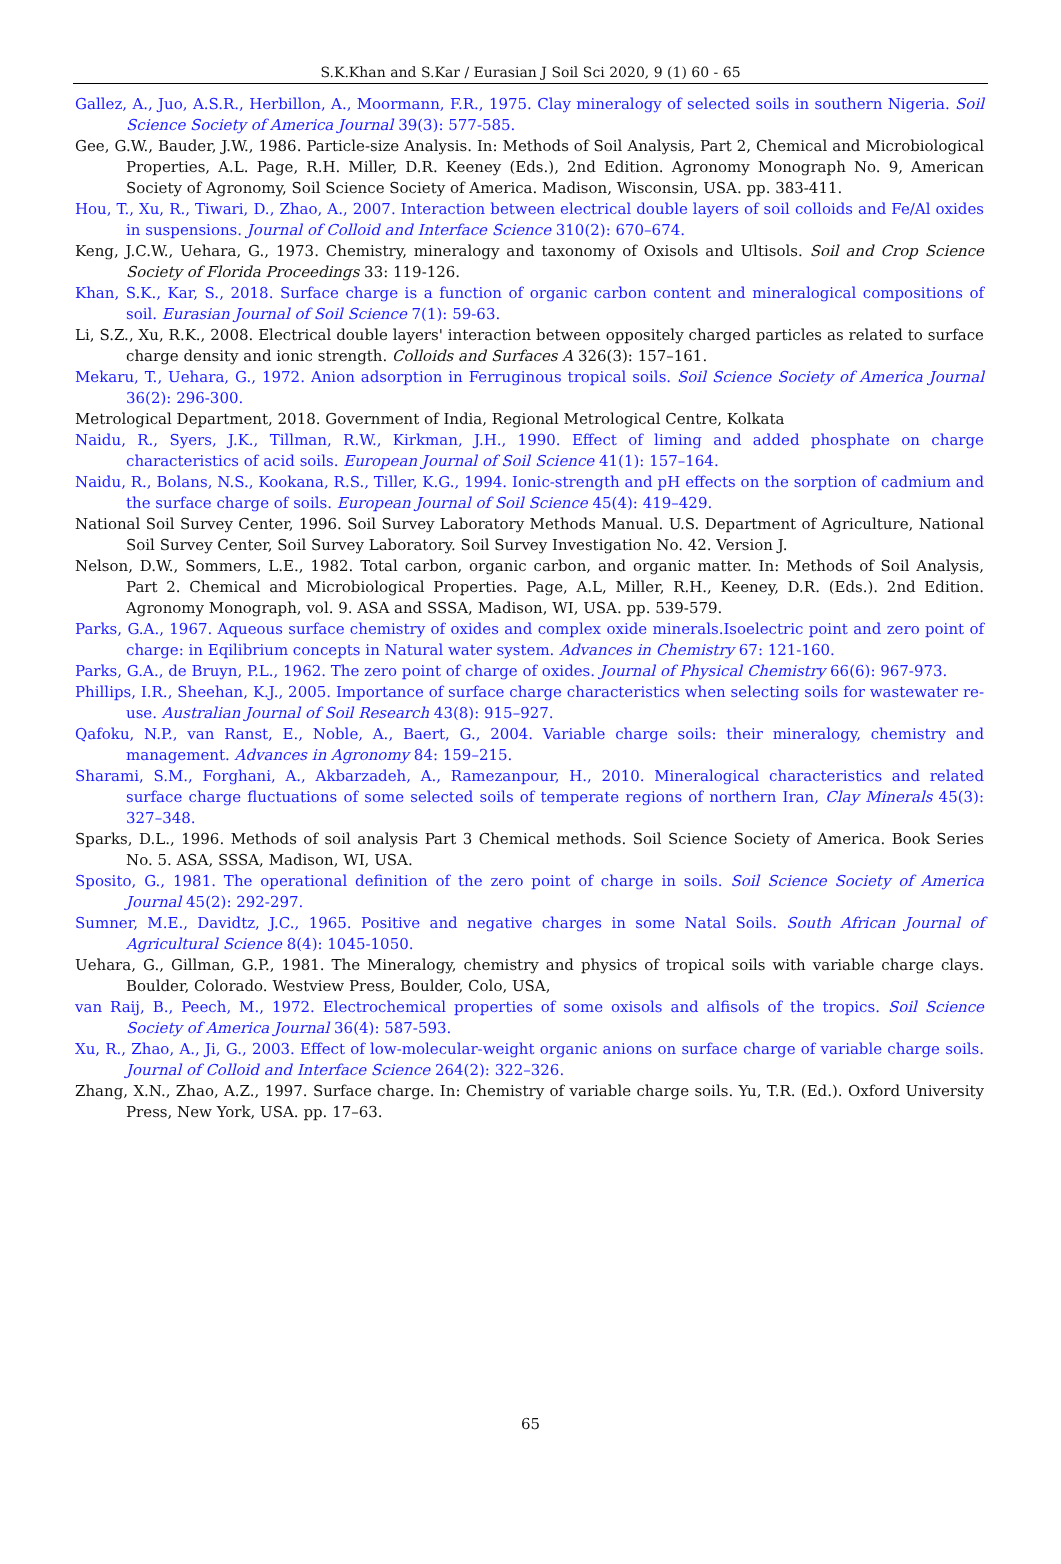S.K.Khan and S.Kar / Eurasian J Soil Sci 2020, 9 (1) 60 - 65
Gallez, A., Juo, A.S.R., Herbillon, A., Moormann, F.R., 1975. Clay mineralogy of selected soils in southern Nigeria. Soil Science Society of America Journal 39(3): 577-585.
Gee, G.W., Bauder, J.W., 1986. Particle-size Analysis. In: Methods of Soil Analysis, Part 2, Chemical and Microbiological Properties, A.L. Page, R.H. Miller, D.R. Keeney (Eds.), 2nd Edition. Agronomy Monograph No. 9, American Society of Agronomy, Soil Science Society of America. Madison, Wisconsin, USA. pp. 383-411.
Hou, T., Xu, R., Tiwari, D., Zhao, A., 2007. Interaction between electrical double layers of soil colloids and Fe/Al oxides in suspensions. Journal of Colloid and Interface Science 310(2): 670–674.
Keng, J.C.W., Uehara, G., 1973. Chemistry, mineralogy and taxonomy of Oxisols and Ultisols. Soil and Crop Science Society of Florida Proceedings 33: 119-126.
Khan, S.K., Kar, S., 2018. Surface charge is a function of organic carbon content and mineralogical compositions of soil. Eurasian Journal of Soil Science 7(1): 59-63.
Li, S.Z., Xu, R.K., 2008. Electrical double layers' interaction between oppositely charged particles as related to surface charge density and ionic strength. Colloids and Surfaces A 326(3): 157–161.
Mekaru, T., Uehara, G., 1972. Anion adsorption in Ferruginous tropical soils. Soil Science Society of America Journal 36(2): 296-300.
Metrological Department, 2018. Government of India, Regional Metrological Centre, Kolkata
Naidu, R., Syers, J.K., Tillman, R.W., Kirkman, J.H., 1990. Effect of liming and added phosphate on charge characteristics of acid soils. European Journal of Soil Science 41(1): 157–164.
Naidu, R., Bolans, N.S., Kookana, R.S., Tiller, K.G., 1994. Ionic-strength and pH effects on the sorption of cadmium and the surface charge of soils. European Journal of Soil Science 45(4): 419–429.
National Soil Survey Center, 1996. Soil Survey Laboratory Methods Manual. U.S. Department of Agriculture, National Soil Survey Center, Soil Survey Laboratory. Soil Survey Investigation No. 42. Version J.
Nelson, D.W., Sommers, L.E., 1982. Total carbon, organic carbon, and organic matter. In: Methods of Soil Analysis, Part 2. Chemical and Microbiological Properties. Page, A.L, Miller, R.H., Keeney, D.R. (Eds.). 2nd Edition. Agronomy Monograph, vol. 9. ASA and SSSA, Madison, WI, USA. pp. 539-579.
Parks, G.A., 1967. Aqueous surface chemistry of oxides and complex oxide minerals.Isoelectric point and zero point of charge: in Eqilibrium concepts in Natural water system. Advances in Chemistry 67: 121-160.
Parks, G.A., de Bruyn, P.L., 1962. The zero point of charge of oxides. Journal of Physical Chemistry 66(6): 967-973.
Phillips, I.R., Sheehan, K.J., 2005. Importance of surface charge characteristics when selecting soils for wastewater re-use. Australian Journal of Soil Research 43(8): 915–927.
Qafoku, N.P., van Ranst, E., Noble, A., Baert, G., 2004. Variable charge soils: their mineralogy, chemistry and management. Advances in Agronomy 84: 159–215.
Sharami, S.M., Forghani, A., Akbarzadeh, A., Ramezanpour, H., 2010. Mineralogical characteristics and related surface charge fluctuations of some selected soils of temperate regions of northern Iran, Clay Minerals 45(3): 327–348.
Sparks, D.L., 1996. Methods of soil analysis Part 3 Chemical methods. Soil Science Society of America. Book Series No. 5. ASA, SSSA, Madison, WI, USA.
Sposito, G., 1981. The operational definition of the zero point of charge in soils. Soil Science Society of America Journal 45(2): 292-297.
Sumner, M.E., Davidtz, J.C., 1965. Positive and negative charges in some Natal Soils. South African Journal of Agricultural Science 8(4): 1045-1050.
Uehara, G., Gillman, G.P., 1981. The Mineralogy, chemistry and physics of tropical soils with variable charge clays. Boulder, Colorado. Westview Press, Boulder, Colo, USA,
van Raij, B., Peech, M., 1972. Electrochemical properties of some oxisols and alfisols of the tropics. Soil Science Society of America Journal 36(4): 587-593.
Xu, R., Zhao, A., Ji, G., 2003. Effect of low-molecular-weight organic anions on surface charge of variable charge soils. Journal of Colloid and Interface Science 264(2): 322–326.
Zhang, X.N., Zhao, A.Z., 1997. Surface charge. In: Chemistry of variable charge soils. Yu, T.R. (Ed.). Oxford University Press, New York, USA. pp. 17–63.
65